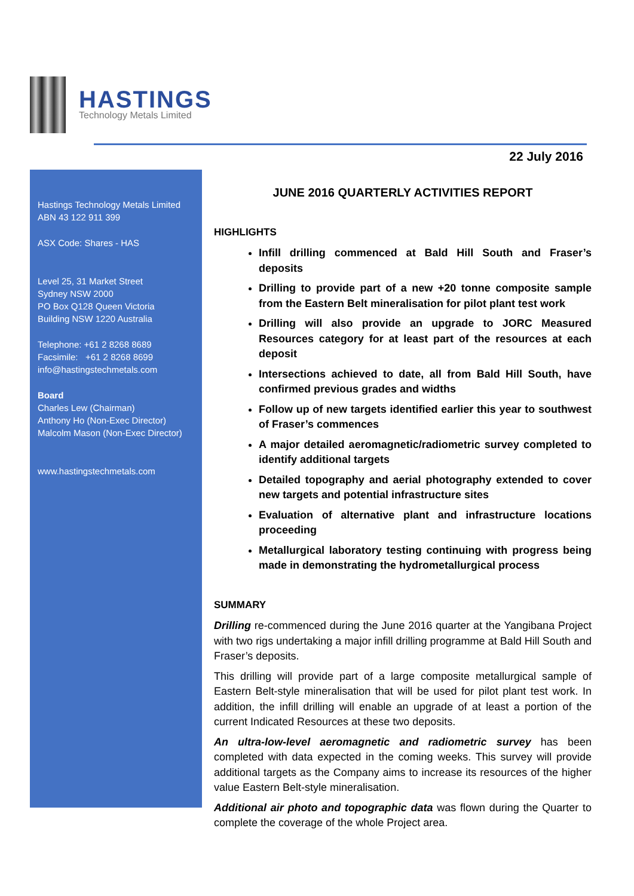HASTINGS
Technology Metals Limited
22 July 2016
Hastings Technology Metals Limited
ABN 43 122 911 399
ASX Code: Shares - HAS
Level 25, 31 Market Street
Sydney NSW 2000
PO Box Q128 Queen Victoria
Building NSW 1220 Australia
Telephone: +61 2 8268 8689
Facsimile: +61 2 8268 8699
info@hastingstechmetals.com
Board
Charles Lew (Chairman)
Anthony Ho (Non-Exec Director)
Malcolm Mason (Non-Exec Director)
www.hastingstechmetals.com
JUNE 2016 QUARTERLY ACTIVITIES REPORT
HIGHLIGHTS
Infill drilling commenced at Bald Hill South and Fraser’s deposits
Drilling to provide part of a new +20 tonne composite sample from the Eastern Belt mineralisation for pilot plant test work
Drilling will also provide an upgrade to JORC Measured Resources category for at least part of the resources at each deposit
Intersections achieved to date, all from Bald Hill South, have confirmed previous grades and widths
Follow up of new targets identified earlier this year to southwest of Fraser’s commences
A major detailed aeromagnetic/radiometric survey completed to identify additional targets
Detailed topography and aerial photography extended to cover new targets and potential infrastructure sites
Evaluation of alternative plant and infrastructure locations proceeding
Metallurgical laboratory testing continuing with progress being made in demonstrating the hydrometallurgical process
SUMMARY
Drilling re-commenced during the June 2016 quarter at the Yangibana Project with two rigs undertaking a major infill drilling programme at Bald Hill South and Fraser’s deposits.
This drilling will provide part of a large composite metallurgical sample of Eastern Belt-style mineralisation that will be used for pilot plant test work. In addition, the infill drilling will enable an upgrade of at least a portion of the current Indicated Resources at these two deposits.
An ultra-low-level aeromagnetic and radiometric survey has been completed with data expected in the coming weeks. This survey will provide additional targets as the Company aims to increase its resources of the higher value Eastern Belt-style mineralisation.
Additional air photo and topographic data was flown during the Quarter to complete the coverage of the whole Project area.